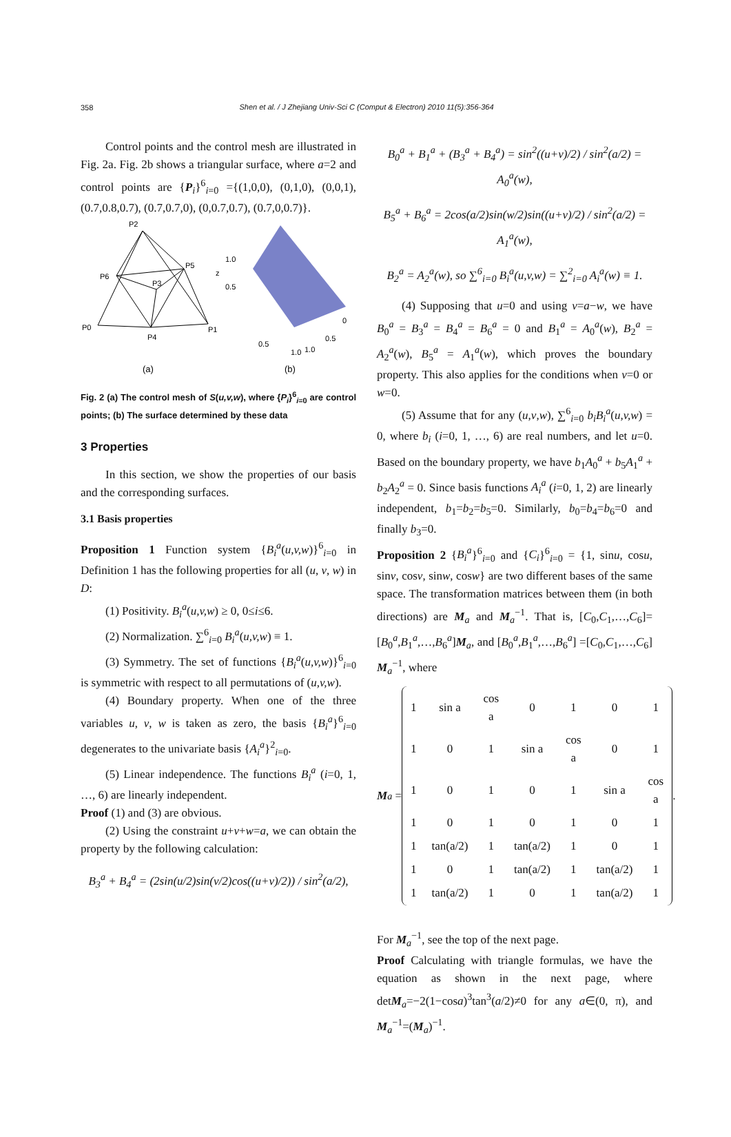358
Shen et al. / J Zhejiang Univ-Sci C (Comput & Electron) 2010 11(5):356-364
Control points and the control mesh are illustrated in Fig. 2a. Fig. 2b shows a triangular surface, where a=2 and control points are {P<sub>i</sub>}<sup>6</sup><sub>i=0</sub> ={(1,0,0), (0,1,0), (0,0,1), (0.7,0.8,0.7), (0.7,0.7,0), (0,0.7,0.7), (0.7,0,0.7)}.
P2
P6
P5
P3
P0
P1
P4
1.0
0.5
z
0.5
1.0
1.0
0.5
0
(a)
(b)
Fig. 2 (a) The control mesh of S(u,v,w), where {P<sub>i</sub>}<sup>6</sup><sub>i=0</sub> are control points; (b) The surface determined by these data
3 Properties
In this section, we show the properties of our basis and the corresponding surfaces.
3.1 Basis properties
Proposition 1 Function system {B<sub>i</sub><sup>a</sup>(u,v,w)}<sup>6</sup><sub>i=0</sub> in Definition 1 has the following properties for all (u, v, w) in D:
(1) Positivity. B<sub>i</sub><sup>a</sup>(u,v,w) ≥ 0, 0≤i≤6.
(2) Normalization. ∑<sup>6</sup><sub>i=0</sub> B<sub>i</sub><sup>a</sup>(u,v,w) ≡ 1.
(3) Symmetry. The set of functions {B<sub>i</sub><sup>a</sup>(u,v,w)}<sup>6</sup><sub>i=0</sub> is symmetric with respect to all permutations of (u,v,w).
(4) Boundary property. When one of the three variables u, v, w is taken as zero, the basis {B<sub>i</sub><sup>a</sup>}<sup>6</sup><sub>i=0</sub> degenerates to the univariate basis {A<sub>i</sub><sup>a</sup>}<sup>2</sup><sub>i=0</sub>.
(5) Linear independence. The functions B<sub>i</sub><sup>a</sup> (i=0, 1, …, 6) are linearly independent.
Proof (1) and (3) are obvious.
(2) Using the constraint u+v+w=a, we can obtain the property by the following calculation:
B<sub>3</sub><sup>a</sup> + B<sub>4</sub><sup>a</sup> = (2sin(u/2)sin(v/2)cos((u+v)/2)) / sin<sup>2</sup>(a/2),
B<sub>0</sub><sup>a</sup> + B<sub>1</sub><sup>a</sup> + (B<sub>3</sub><sup>a</sup> + B<sub>4</sub><sup>a</sup>) = sin<sup>2</sup>((u+v)/2) / sin<sup>2</sup>(a/2) = A<sub>0</sub><sup>a</sup>(w),
B<sub>5</sub><sup>a</sup> + B<sub>6</sub><sup>a</sup> = 2cos(a/2)sin(w/2)sin((u+v)/2) / sin<sup>2</sup>(a/2) = A<sub>1</sub><sup>a</sup>(w),
B<sub>2</sub><sup>a</sup> = A<sub>2</sub><sup>a</sup>(w), so ∑<sup>6</sup><sub>i=0</sub> B<sub>i</sub><sup>a</sup>(u,v,w) = ∑<sup>2</sup><sub>i=0</sub> A<sub>i</sub><sup>a</sup>(w) ≡ 1.
(4) Supposing that u=0 and using v=a−w, we have B<sub>0</sub><sup>a</sup> = B<sub>3</sub><sup>a</sup> = B<sub>4</sub><sup>a</sup> = B<sub>6</sub><sup>a</sup> = 0 and B<sub>1</sub><sup>a</sup> = A<sub>0</sub><sup>a</sup>(w), B<sub>2</sub><sup>a</sup> = A<sub>2</sub><sup>a</sup>(w), B<sub>5</sub><sup>a</sup> = A<sub>1</sub><sup>a</sup>(w), which proves the boundary property. This also applies for the conditions when v=0 or w=0.
(5) Assume that for any (u,v,w), ∑<sup>6</sup><sub>i=0</sub> b<sub>i</sub>B<sub>i</sub><sup>a</sup>(u,v,w) = 0, where b<sub>i</sub> (i=0, 1, …, 6) are real numbers, and let u=0. Based on the boundary property, we have b<sub>1</sub>A<sub>0</sub><sup>a</sup> + b<sub>5</sub>A<sub>1</sub><sup>a</sup> + b<sub>2</sub>A<sub>2</sub><sup>a</sup> = 0. Since basis functions A<sub>i</sub><sup>a</sup> (i=0, 1, 2) are linearly independent, b<sub>1</sub>=b<sub>2</sub>=b<sub>5</sub>=0. Similarly, b<sub>0</sub>=b<sub>4</sub>=b<sub>6</sub>=0 and finally b<sub>3</sub>=0.
Proposition 2 {B<sub>i</sub><sup>a</sup>}<sup>6</sup><sub>i=0</sub> and {C<sub>i</sub>}<sup>6</sup><sub>i=0</sub> = {1, sinu, cosu, sinv, cosv, sinw, cosw} are two different bases of the same space. The transformation matrices between them (in both directions) are M<sub>a</sub> and M<sub>a</sub><sup>−1</sup>. That is, [C<sub>0</sub>,C<sub>1</sub>,…,C<sub>6</sub>]=[B<sub>0</sub><sup>a</sup>,B<sub>1</sub><sup>a</sup>,…,B<sub>6</sub><sup>a</sup>]M<sub>a</sub>, and [B<sub>0</sub><sup>a</sup>,B<sub>1</sub><sup>a</sup>,…,B<sub>6</sub><sup>a</sup>] =[C<sub>0</sub>,C<sub>1</sub>,…,C<sub>6</sub>] M<sub>a</sub><sup>−1</sup>, where
M<sub>a</sub> =
| 1 | sin a | cos a | 0 | 1 | 0 | 1 |
| 1 | 0 | 1 | sin a | cos a | 0 | 1 |
| 1 | 0 | 1 | 0 | 1 | sin a | cos a |
| 1 | 0 | 1 | 0 | 1 | 0 | 1 |
| 1 | tan(a/2) | 1 | tan(a/2) | 1 | 0 | 1 |
| 1 | 0 | 1 | tan(a/2) | 1 | tan(a/2) | 1 |
| 1 | tan(a/2) | 1 | 0 | 1 | tan(a/2) | 1 |
.
For M<sub>a</sub><sup>−1</sup>, see the top of the next page.
Proof Calculating with triangle formulas, we have the equation as shown in the next page, where detM<sub>a</sub>=−2(1−cosa)<sup>3</sup>tan<sup>3</sup>(a/2)≠0 for any a∈(0, π), and M<sub>a</sub><sup>−1</sup>=(M<sub>a</sub>)<sup>−1</sup>.